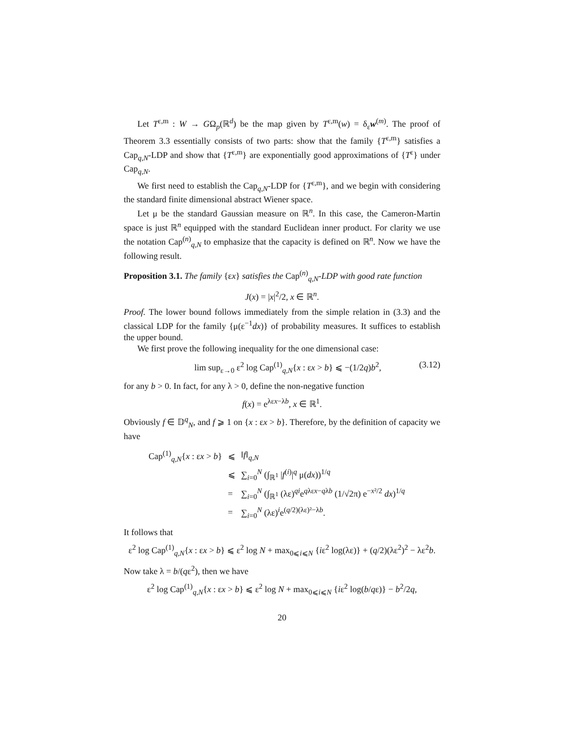Let T<sup>ε,m</sup> : W → GΩ<sub>p</sub>(ℝ<sup>d</sup>) be the map given by T<sup>ε,m</sup>(w) = δ<sub>ε</sub>w<sup>(m)</sup>. The proof of Theorem 3.3 essentially consists of two parts: show that the family {T<sup>ε,m</sup>} satisfies a Cap<sub>q,N</sub>-LDP and show that {T<sup>ε,m</sup>} are exponentially good approximations of {T<sup>ε</sup>} under Cap<sub>q,N</sub>.
We first need to establish the Cap<sub>q,N</sub>-LDP for {T<sup>ε,m</sup>}, and we begin with considering the standard finite dimensional abstract Wiener space.
Let μ be the standard Gaussian measure on ℝ<sup>n</sup>. In this case, the Cameron-Martin space is just ℝ<sup>n</sup> equipped with the standard Euclidean inner product. For clarity we use the notation Cap<sup>(n)</sup><sub>q,N</sub> to emphasize that the capacity is defined on ℝ<sup>n</sup>. Now we have the following result.
Proposition 3.1. The family {εx} satisfies the Cap<sup>(n)</sup><sub>q,N</sub>-LDP with good rate function
J(x) = |x|<sup>2</sup>/2, x ∈ ℝ<sup>n</sup>.
Proof. The lower bound follows immediately from the simple relation in (3.3) and the classical LDP for the family {μ(ε<sup>−1</sup>dx)} of probability measures. It suffices to establish the upper bound.
We first prove the following inequality for the one dimensional case:
lim sup<sub>ε→0</sub> ε<sup>2</sup> log Cap<sup>(1)</sup><sub>q,N</sub>{x : εx > b} ⩽ −(1/2q)b<sup>2</sup>, (3.12)
for any b > 0. In fact, for any λ > 0, define the non-negative function
f(x) = e<sup>λεx−λb</sup>, x ∈ ℝ<sup>1</sup>.
Obviously f ∈ 𝔻<sup>q</sup><sub>N</sub>, and f ⩾ 1 on {x : εx > b}. Therefore, by the definition of capacity we have
| Cap<sup>(1)</sup><sub>q,N</sub>{ x : ε x > b } | ⩽ | ‖ f ‖<sub>q,N</sub> |
| | ⩽ | ∑<sub>i=0</sub><sup>N</sup> (∫<sub>ℝ<sup>1</sup></sub> / f<sup>(i)</sup>/<sup>q</sup> μ( dx ))<sup>1/q</sup> |
| | = | ∑<sub>i=0</sub><sup>N</sup> (∫<sub>ℝ<sup>1</sup></sub> (λε)<sup>qi</sup>e<sup>qλεx−qλb</sup> (1/√2π) e<sup>−x²/2</sup> dx )<sup>1/q</sup> |
| | = | ∑<sub>i=0</sub><sup>N</sup> (λε)<sup>i</sup>e<sup>(q/2)(λε)²−λb</sup>. |
It follows that
ε<sup>2</sup> log Cap<sup>(1)</sup><sub>q,N</sub>{x : εx > b} ⩽ ε<sup>2</sup> log N + max<sub>0⩽i⩽N</sub> {iε<sup>2</sup> log(λε)} + (q/2)(λε<sup>2</sup>)<sup>2</sup> − λε<sup>2</sup>b.
Now take λ = b/(qε<sup>2</sup>), then we have
ε<sup>2</sup> log Cap<sup>(1)</sup><sub>q,N</sub>{x : εx > b} ⩽ ε<sup>2</sup> log N + max<sub>0⩽i⩽N</sub> {iε<sup>2</sup> log(b/qε)} − b<sup>2</sup>/2q,
20